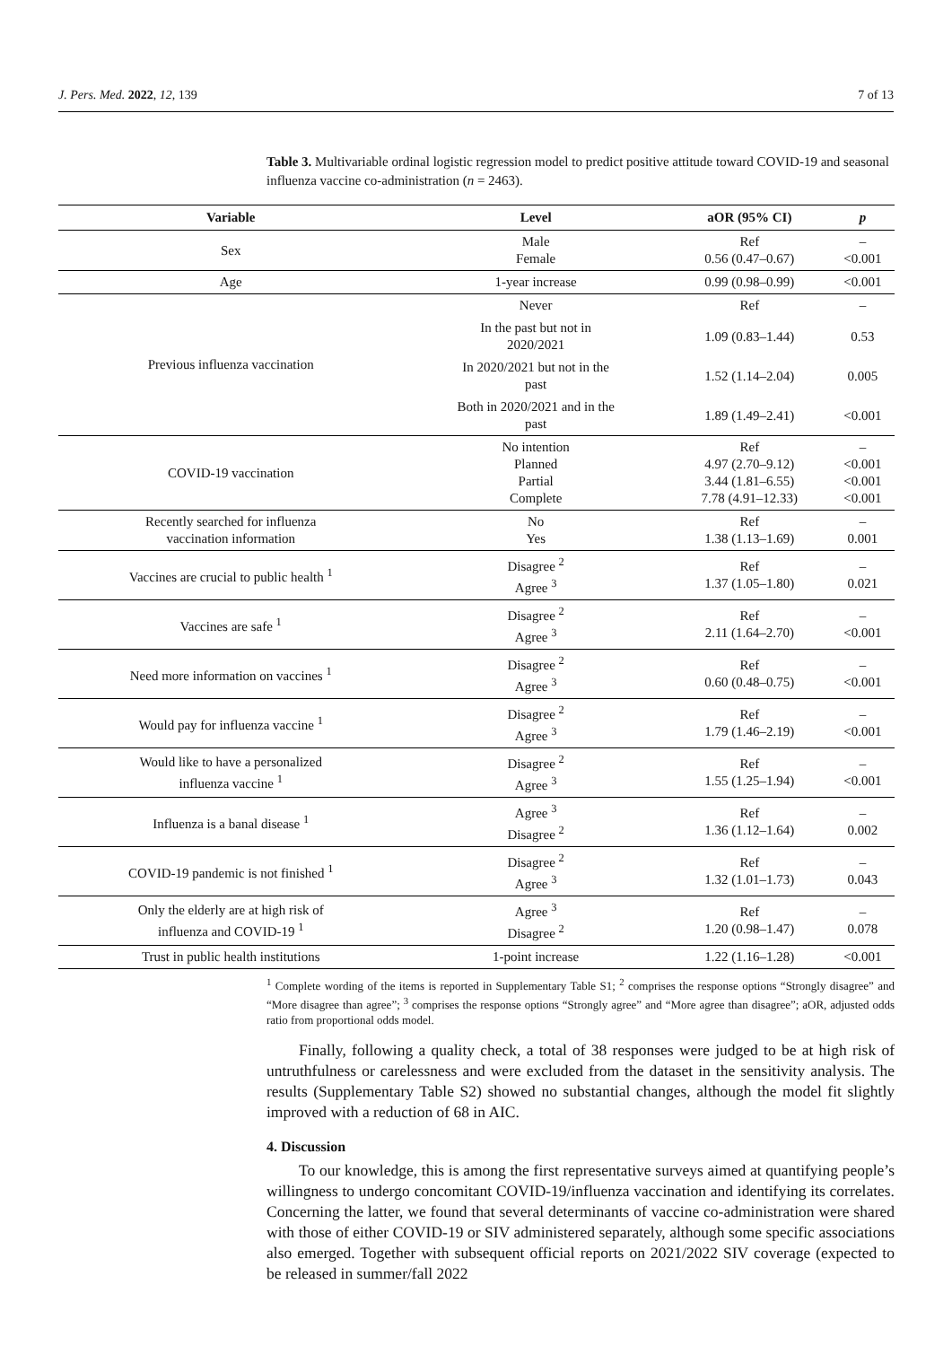J. Pers. Med. 2022, 12, 139 7 of 13
Table 3. Multivariable ordinal logistic regression model to predict positive attitude toward COVID-19 and seasonal influenza vaccine co-administration (n = 2463).
| Variable | Level | aOR (95% CI) | p |
| --- | --- | --- | --- |
| Sex | Male Female | Ref 0.56 (0.47–0.67) | – <0.001 |
| Age | 1-year increase | 0.99 (0.98–0.99) | <0.001 |
| Previous influenza vaccination | Never | Ref | – |
| | In the past but not in 2020/2021 | 1.09 (0.83–1.44) | 0.53 |
| | In 2020/2021 but not in the past | 1.52 (1.14–2.04) | 0.005 |
| | Both in 2020/2021 and in the past | 1.89 (1.49–2.41) | <0.001 |
| COVID-19 vaccination | No intention Planned Partial Complete | Ref 4.97 (2.70–9.12) 3.44 (1.81–6.55) 7.78 (4.91–12.33) | – <0.001 <0.001 <0.001 |
| Recently searched for influenza vaccination information | No Yes | Ref 1.38 (1.13–1.69) | – 0.001 |
| Vaccines are crucial to public health <sup>1</sup> | Disagree <sup>2</sup> Agree <sup>3</sup> | Ref 1.37 (1.05–1.80) | – 0.021 |
| Vaccines are safe <sup>1</sup> | Disagree <sup>2</sup> Agree <sup>3</sup> | Ref 2.11 (1.64–2.70) | – <0.001 |
| Need more information on vaccines <sup>1</sup> | Disagree <sup>2</sup> Agree <sup>3</sup> | Ref 0.60 (0.48–0.75) | – <0.001 |
| Would pay for influenza vaccine <sup>1</sup> | Disagree <sup>2</sup> Agree <sup>3</sup> | Ref 1.79 (1.46–2.19) | – <0.001 |
| Would like to have a personalized influenza vaccine <sup>1</sup> | Disagree <sup>2</sup> Agree <sup>3</sup> | Ref 1.55 (1.25–1.94) | – <0.001 |
| Influenza is a banal disease <sup>1</sup> | Agree <sup>3</sup> Disagree <sup>2</sup> | Ref 1.36 (1.12–1.64) | – 0.002 |
| COVID-19 pandemic is not finished <sup>1</sup> | Disagree <sup>2</sup> Agree <sup>3</sup> | Ref 1.32 (1.01–1.73) | – 0.043 |
| Only the elderly are at high risk of influenza and COVID-19 <sup>1</sup> | Agree <sup>3</sup> Disagree <sup>2</sup> | Ref 1.20 (0.98–1.47) | – 0.078 |
| Trust in public health institutions | 1-point increase | 1.22 (1.16–1.28) | <0.001 |
<sup>1</sup> Complete wording of the items is reported in Supplementary Table S1; <sup>2</sup> comprises the response options “Strongly disagree” and “More disagree than agree”; <sup>3</sup> comprises the response options “Strongly agree” and “More agree than disagree”; aOR, adjusted odds ratio from proportional odds model.
Finally, following a quality check, a total of 38 responses were judged to be at high risk of untruthfulness or carelessness and were excluded from the dataset in the sensitivity analysis. The results (Supplementary Table S2) showed no substantial changes, although the model fit slightly improved with a reduction of 68 in AIC.
4. Discussion
To our knowledge, this is among the first representative surveys aimed at quantifying people’s willingness to undergo concomitant COVID-19/influenza vaccination and identifying its correlates. Concerning the latter, we found that several determinants of vaccine co-administration were shared with those of either COVID-19 or SIV administered separately, although some specific associations also emerged. Together with subsequent official reports on 2021/2022 SIV coverage (expected to be released in summer/fall 2022